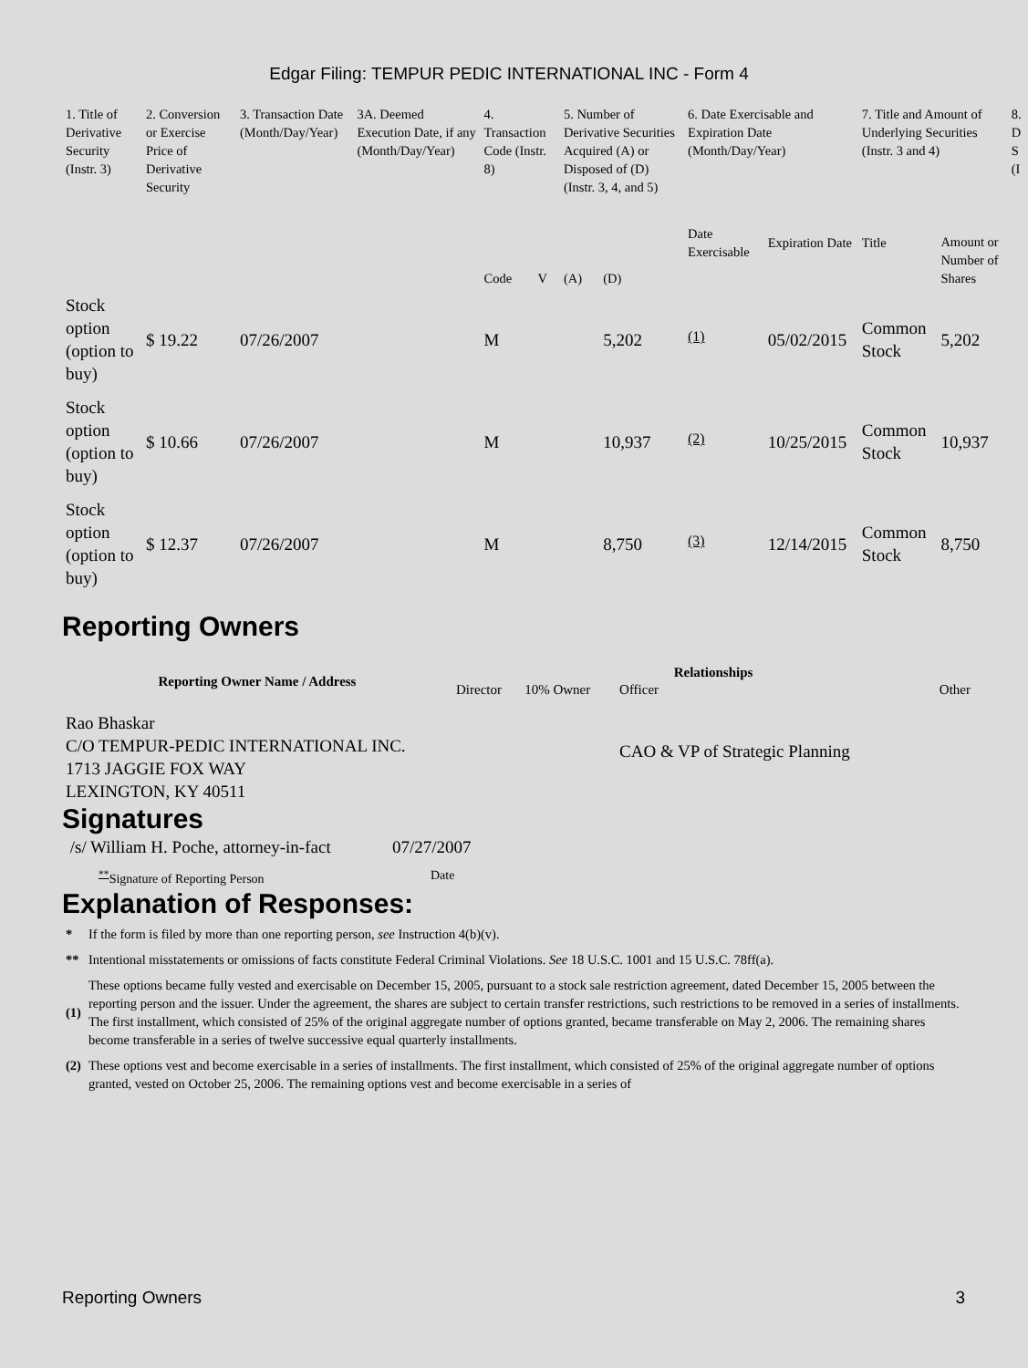Edgar Filing: TEMPUR PEDIC INTERNATIONAL INC - Form 4
| 1. Title of Derivative Security (Instr. 3) | 2. Conversion or Exercise Price of Derivative Security | 3. Transaction Date (Month/Day/Year) | 3A. Deemed Execution Date, if any (Month/Day/Year) | 4. Transaction Code (Instr. 8) | | 5. Number of Derivative Securities Acquired (A) or Disposed of (D) (Instr. 3, 4, and 5) | | 6. Date Exercisable and Expiration Date (Month/Day/Year) | | 7. Title and Amount of Underlying Securities (Instr. 3 and 4) | | 8. D S (I |
| --- | --- | --- | --- | --- | --- | --- | --- | --- | --- | --- | --- | --- |
| | | | | Code | V | (A) | (D) | Date Exercisable | Expiration Date | Title | Amount or Number of Shares | |
| Stock option (option to buy) | $ 19.22 | 07/26/2007 | | M | | | 5,202 | <sup>(1)</sup> | 05/02/2015 | Common Stock | 5,202 | |
| Stock option (option to buy) | $ 10.66 | 07/26/2007 | | M | | | 10,937 | <sup>(2)</sup> | 10/25/2015 | Common Stock | 10,937 | |
| Stock option (option to buy) | $ 12.37 | 07/26/2007 | | M | | | 8,750 | <sup>(3)</sup> | 12/14/2015 | Common Stock | 8,750 | |
Reporting Owners
| Reporting Owner Name / Address | Relationships | | | |
| --- | --- | --- | --- | --- |
| | Director | 10% Owner | Officer | Other |
| Rao Bhaskar C/O TEMPUR-PEDIC INTERNATIONAL INC. 1713 JAGGIE FOX WAY LEXINGTON, KY 40511 | | | CAO & VP of Strategic Planning | |
Signatures
| /s/ William H. Poche, attorney-in-fact | 07/27/2007 |
| <sup>**</sup> Signature of Reporting Person | Date |
Explanation of Responses:
| * | If the form is filed by more than one reporting person, see Instruction 4(b)(v). |
| ** | Intentional misstatements or omissions of facts constitute Federal Criminal Violations. See 18 U.S.C. 1001 and 15 U.S.C. 78ff(a). |
| (1) | These options became fully vested and exercisable on December 15, 2005, pursuant to a stock sale restriction agreement, dated December 15, 2005 between the reporting person and the issuer. Under the agreement, the shares are subject to certain transfer restrictions, such restrictions to be removed in a series of installments. The first installment, which consisted of 25% of the original aggregate number of options granted, became transferable on May 2, 2006. The remaining shares become transferable in a series of twelve successive equal quarterly installments. |
| (2) | These options vest and become exercisable in a series of installments. The first installment, which consisted of 25% of the original aggregate number of options granted, vested on October 25, 2006. The remaining options vest and become exercisable in a series of |
Reporting Owners 3